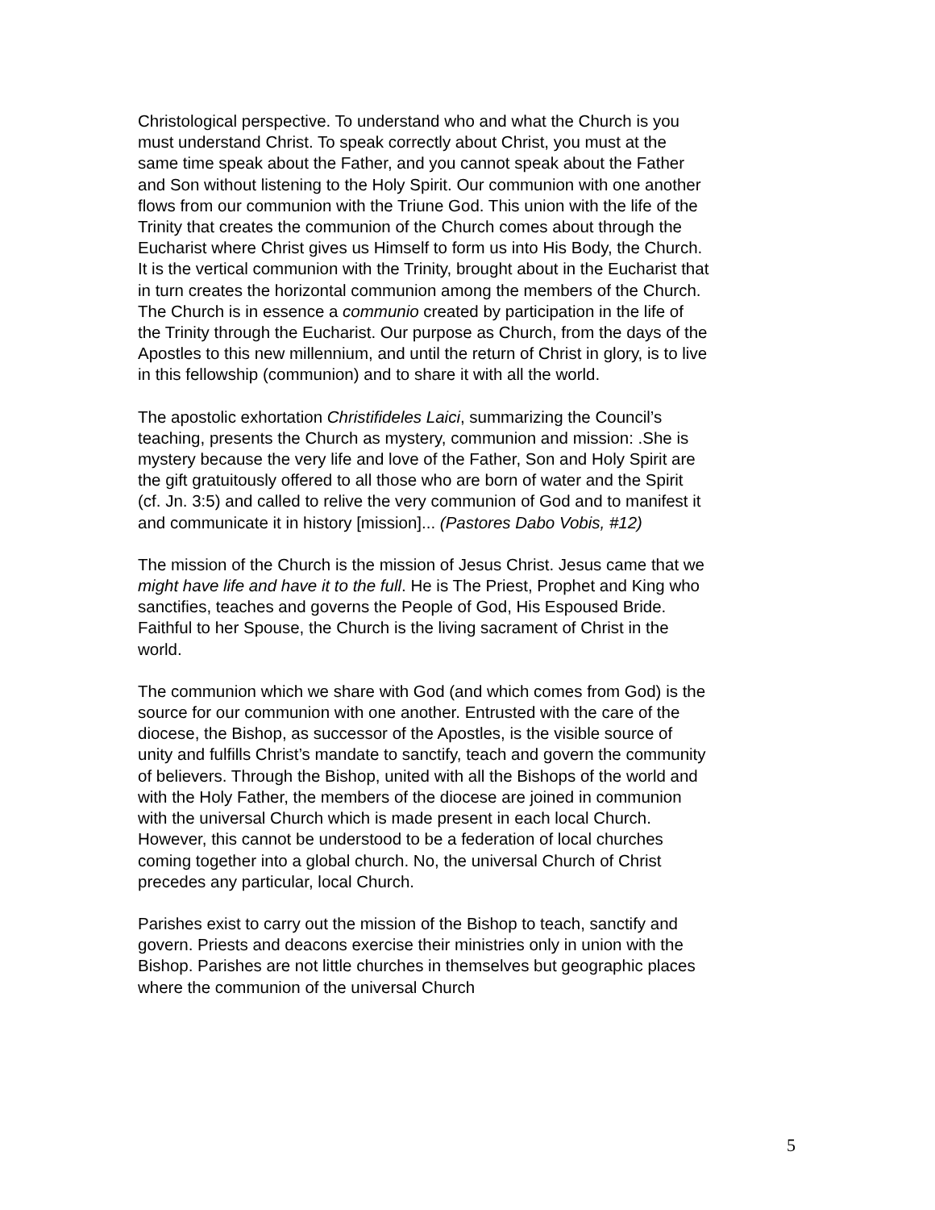Christological perspective. To understand who and what the Church is you must understand Christ. To speak correctly about Christ, you must at the same time speak about the Father, and you cannot speak about the Father and Son without listening to the Holy Spirit. Our communion with one another flows from our communion with the Triune God. This union with the life of the Trinity that creates the communion of the Church comes about through the Eucharist where Christ gives us Himself to form us into His Body, the Church. It is the vertical communion with the Trinity, brought about in the Eucharist that in turn creates the horizontal communion among the members of the Church. The Church is in essence a communio created by participation in the life of the Trinity through the Eucharist. Our purpose as Church, from the days of the Apostles to this new millennium, and until the return of Christ in glory, is to live in this fellowship (communion) and to share it with all the world.
The apostolic exhortation Christifideles Laici, summarizing the Council’s teaching, presents the Church as mystery, communion and mission: .She is mystery because the very life and love of the Father, Son and Holy Spirit are the gift gratuitously offered to all those who are born of water and the Spirit (cf. Jn. 3:5) and called to relive the very communion of God and to manifest it and communicate it in history [mission]... (Pastores Dabo Vobis, #12)
The mission of the Church is the mission of Jesus Christ. Jesus came that we might have life and have it to the full. He is The Priest, Prophet and King who sanctifies, teaches and governs the People of God, His Espoused Bride. Faithful to her Spouse, the Church is the living sacrament of Christ in the world.
The communion which we share with God (and which comes from God) is the source for our communion with one another. Entrusted with the care of the diocese, the Bishop, as successor of the Apostles, is the visible source of unity and fulfills Christ’s mandate to sanctify, teach and govern the community of believers. Through the Bishop, united with all the Bishops of the world and with the Holy Father, the members of the diocese are joined in communion with the universal Church which is made present in each local Church. However, this cannot be understood to be a federation of local churches coming together into a global church. No, the universal Church of Christ precedes any particular, local Church.
Parishes exist to carry out the mission of the Bishop to teach, sanctify and govern. Priests and deacons exercise their ministries only in union with the Bishop. Parishes are not little churches in themselves but geographic places where the communion of the universal Church
5